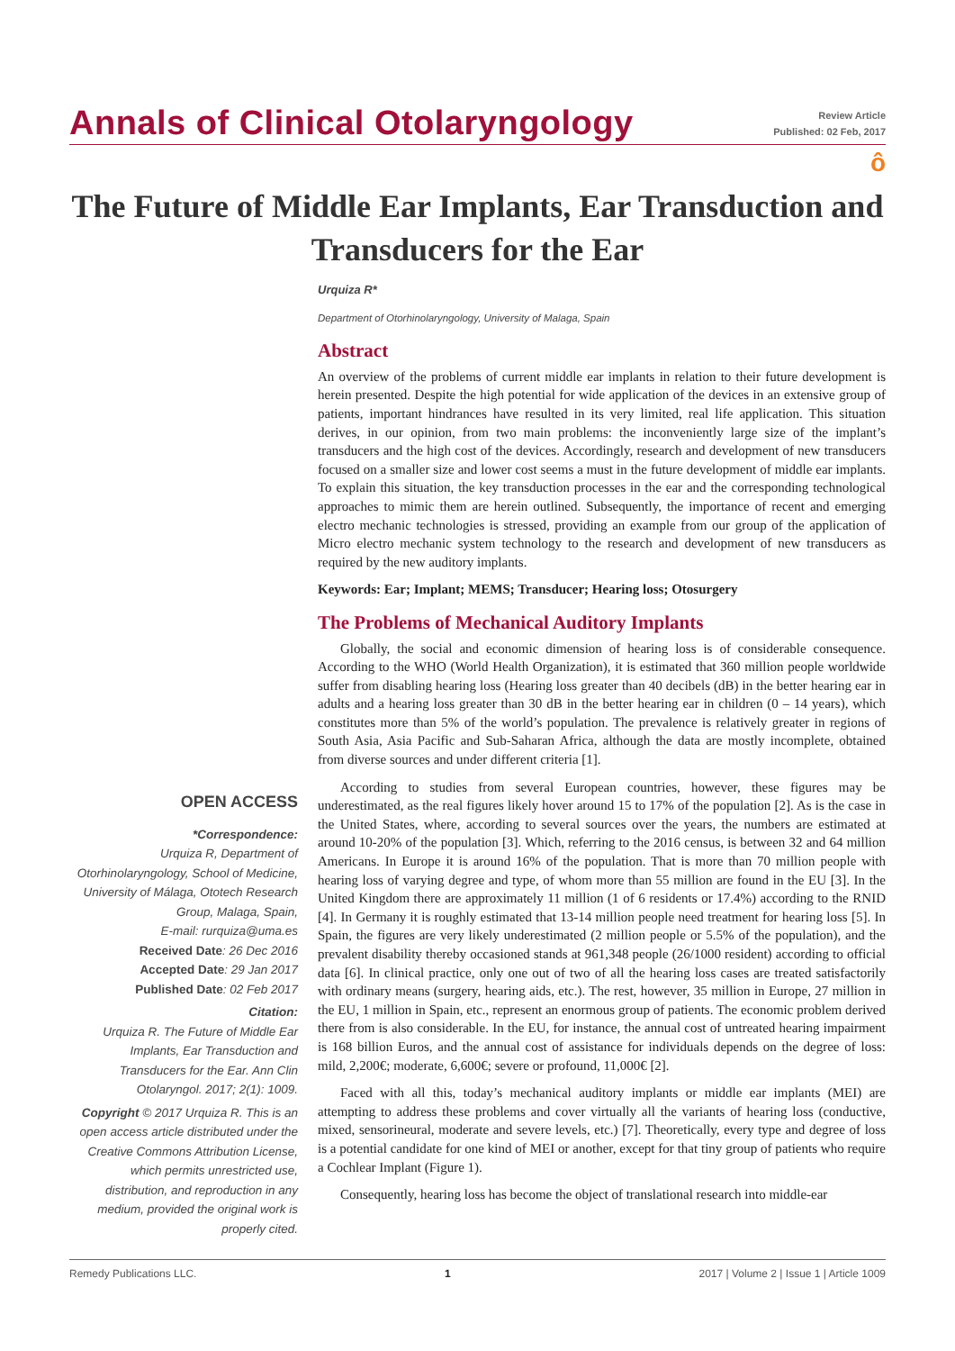Annals of Clinical Otolaryngology
Review Article
Published: 02 Feb, 2017
ô
The Future of Middle Ear Implants, Ear Transduction and Transducers for the Ear
Urquiza R*
Department of Otorhinolaryngology, University of Malaga, Spain
Abstract
An overview of the problems of current middle ear implants in relation to their future development is herein presented. Despite the high potential for wide application of the devices in an extensive group of patients, important hindrances have resulted in its very limited, real life application. This situation derives, in our opinion, from two main problems: the inconveniently large size of the implant’s transducers and the high cost of the devices. Accordingly, research and development of new transducers focused on a smaller size and lower cost seems a must in the future development of middle ear implants. To explain this situation, the key transduction processes in the ear and the corresponding technological approaches to mimic them are herein outlined. Subsequently, the importance of recent and emerging electro mechanic technologies is stressed, providing an example from our group of the application of Micro electro mechanic system technology to the research and development of new transducers as required by the new auditory implants.
Keywords: Ear; Implant; MEMS; Transducer; Hearing loss; Otosurgery
The Problems of Mechanical Auditory Implants
Globally, the social and economic dimension of hearing loss is of considerable consequence. According to the WHO (World Health Organization), it is estimated that 360 million people worldwide suffer from disabling hearing loss (Hearing loss greater than 40 decibels (dB) in the better hearing ear in adults and a hearing loss greater than 30 dB in the better hearing ear in children (0 – 14 years), which constitutes more than 5% of the world’s population. The prevalence is relatively greater in regions of South Asia, Asia Pacific and Sub-Saharan Africa, although the data are mostly incomplete, obtained from diverse sources and under different criteria [1].
According to studies from several European countries, however, these figures may be underestimated, as the real figures likely hover around 15 to 17% of the population [2]. As is the case in the United States, where, according to several sources over the years, the numbers are estimated at around 10-20% of the population [3]. Which, referring to the 2016 census, is between 32 and 64 million Americans. In Europe it is around 16% of the population. That is more than 70 million people with hearing loss of varying degree and type, of whom more than 55 million are found in the EU [3]. In the United Kingdom there are approximately 11 million (1 of 6 residents or 17.4%) according to the RNID [4]. In Germany it is roughly estimated that 13-14 million people need treatment for hearing loss [5]. In Spain, the figures are very likely underestimated (2 million people or 5.5% of the population), and the prevalent disability thereby occasioned stands at 961,348 people (26/1000 resident) according to official data [6]. In clinical practice, only one out of two of all the hearing loss cases are treated satisfactorily with ordinary means (surgery, hearing aids, etc.). The rest, however, 35 million in Europe, 27 million in the EU, 1 million in Spain, etc., represent an enormous group of patients. The economic problem derived there from is also considerable. In the EU, for instance, the annual cost of untreated hearing impairment is 168 billion Euros, and the annual cost of assistance for individuals depends on the degree of loss: mild, 2,200€; moderate, 6,600€; severe or profound, 11,000€ [2].
Faced with all this, today’s mechanical auditory implants or middle ear implants (MEI) are attempting to address these problems and cover virtually all the variants of hearing loss (conductive, mixed, sensorineural, moderate and severe levels, etc.) [7]. Theoretically, every type and degree of loss is a potential candidate for one kind of MEI or another, except for that tiny group of patients who require a Cochlear Implant (Figure 1).
Consequently, hearing loss has become the object of translational research into middle-ear
OPEN ACCESS
*Correspondence:
Urquiza R, Department of Otorhinolaryngology, School of Medicine, University of Málaga, Ototech Research Group, Malaga, Spain,
E-mail: rurquiza@uma.es
Received Date: 26 Dec 2016
Accepted Date: 29 Jan 2017
Published Date: 02 Feb 2017
Citation:
Urquiza R. The Future of Middle Ear Implants, Ear Transduction and Transducers for the Ear. Ann Clin Otolaryngol. 2017; 2(1): 1009.
Copyright © 2017 Urquiza R. This is an open access article distributed under the Creative Commons Attribution License, which permits unrestricted use, distribution, and reproduction in any medium, provided the original work is properly cited.
Remedy Publications LLC. 1 2017 | Volume 2 | Issue 1 | Article 1009